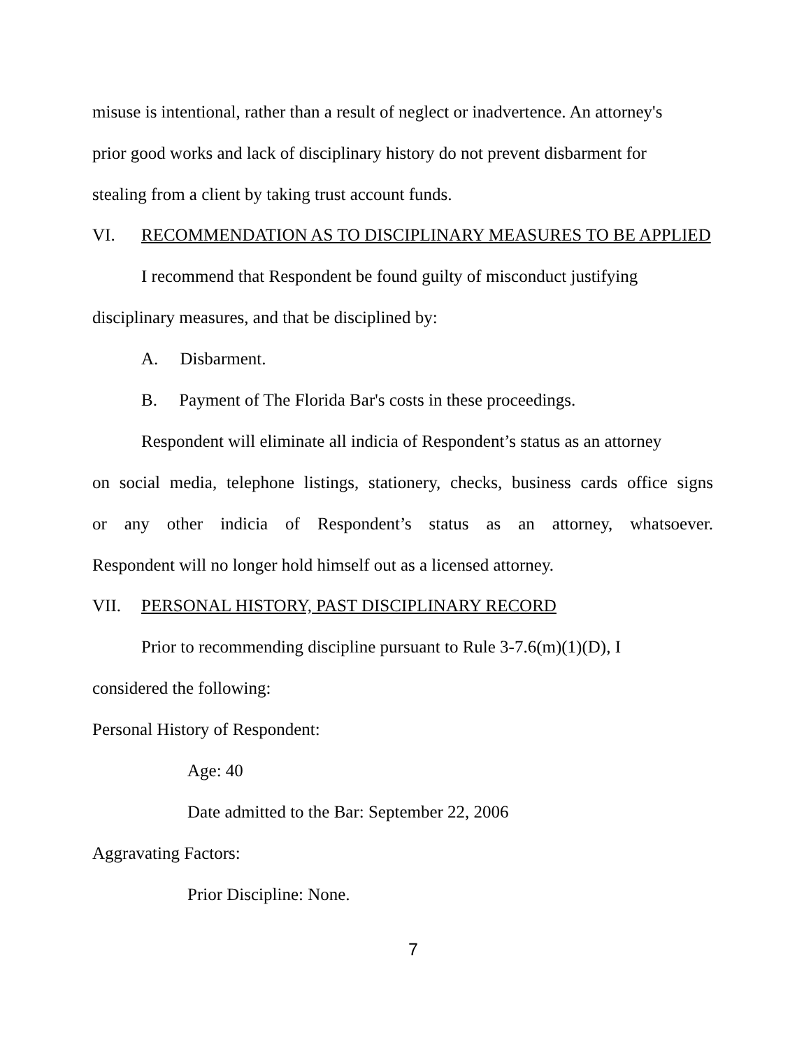misuse is intentional, rather than a result of neglect or inadvertence. An attorney's
prior good works and lack of disciplinary history do not prevent disbarment for
stealing from a client by taking trust account funds.
VI. RECOMMENDATION AS TO DISCIPLINARY MEASURES TO BE APPLIED
I recommend that Respondent be found guilty of misconduct justifying
disciplinary measures, and that be disciplined by:
A. Disbarment.
B. Payment of The Florida Bar's costs in these proceedings.
Respondent will eliminate all indicia of Respondent’s status as an attorney
on social media, telephone listings, stationery, checks, business cards office signs
or any other indicia of Respondent’s status as an attorney, whatsoever.
Respondent will no longer hold himself out as a licensed attorney.
VII. PERSONAL HISTORY, PAST DISCIPLINARY RECORD
Prior to recommending discipline pursuant to Rule 3-7.6(m)(1)(D), I
considered the following:
Personal History of Respondent:
Age: 40
Date admitted to the Bar: September 22, 2006
Aggravating Factors:
Prior Discipline: None.
7